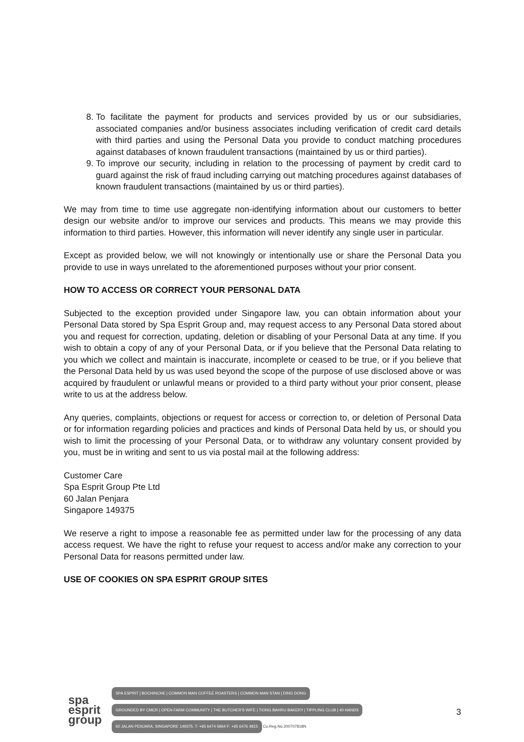8. To facilitate the payment for products and services provided by us or our subsidiaries, associated companies and/or business associates including verification of credit card details with third parties and using the Personal Data you provide to conduct matching procedures against databases of known fraudulent transactions (maintained by us or third parties).
9. To improve our security, including in relation to the processing of payment by credit card to guard against the risk of fraud including carrying out matching procedures against databases of known fraudulent transactions (maintained by us or third parties).
We may from time to time use aggregate non-identifying information about our customers to better design our website and/or to improve our services and products. This means we may provide this information to third parties. However, this information will never identify any single user in particular.
Except as provided below, we will not knowingly or intentionally use or share the Personal Data you provide to use in ways unrelated to the aforementioned purposes without your prior consent.
HOW TO ACCESS OR CORRECT YOUR PERSONAL DATA
Subjected to the exception provided under Singapore law, you can obtain information about your Personal Data stored by Spa Esprit Group and, may request access to any Personal Data stored about you and request for correction, updating, deletion or disabling of your Personal Data at any time. If you wish to obtain a copy of any of your Personal Data, or if you believe that the Personal Data relating to you which we collect and maintain is inaccurate, incomplete or ceased to be true, or if you believe that the Personal Data held by us was used beyond the scope of the purpose of use disclosed above or was acquired by fraudulent or unlawful means or provided to a third party without your prior consent, please write to us at the address below.
Any queries, complaints, objections or request for access or correction to, or deletion of Personal Data or for information regarding policies and practices and kinds of Personal Data held by us, or should you wish to limit the processing of your Personal Data, or to withdraw any voluntary consent provided by you, must be in writing and sent to us via postal mail at the following address:
Customer Care
Spa Esprit Group Pte Ltd
60 Jalan Penjara
Singapore 149375
We reserve a right to impose a reasonable fee as permitted under law for the processing of any data access request. We have the right to refuse your request to access and/or make any correction to your Personal Data for reasons permitted under law.
USE OF COOKIES ON SPA ESPRIT GROUP SITES
spa
esprit
group
SPA ESPRIT | BOCHINCHE | COMMON MAN COFFEE ROASTERS | COMMON MAN STAN | DING DONG
GROUNDED BY CMCR | OPEN FARM COMMUNITY | THE BUTCHER'S WIFE | TIONG BAHRU BAKERY | TIPPLING CLUB | 40 HANDS
60 JALAN PENJARA, SINGAPORE 149375. T: +65 6474 5964 F: +65 6476 4815
Co.Reg.No.200707818N
3